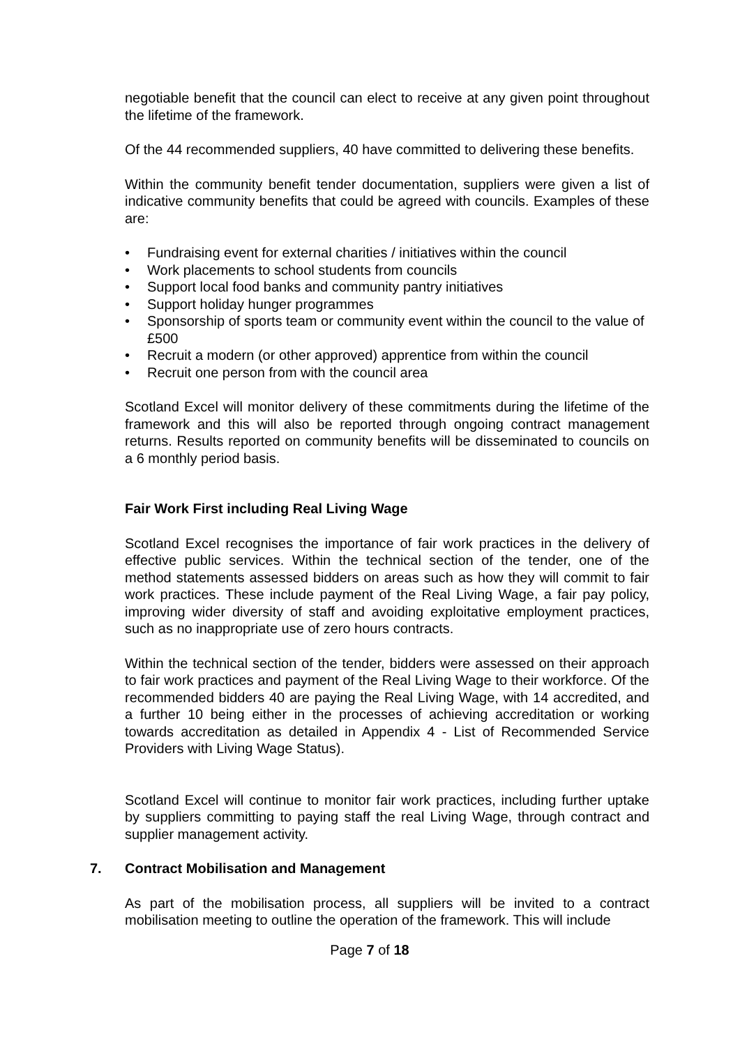negotiable benefit that the council can elect to receive at any given point throughout the lifetime of the framework.
Of the 44 recommended suppliers, 40 have committed to delivering these benefits.
Within the community benefit tender documentation, suppliers were given a list of indicative community benefits that could be agreed with councils. Examples of these are:
• Fundraising event for external charities / initiatives within the council
• Work placements to school students from councils
• Support local food banks and community pantry initiatives
• Support holiday hunger programmes
• Sponsorship of sports team or community event within the council to the value of £500
• Recruit a modern (or other approved) apprentice from within the council
• Recruit one person from with the council area
Scotland Excel will monitor delivery of these commitments during the lifetime of the framework and this will also be reported through ongoing contract management returns. Results reported on community benefits will be disseminated to councils on a 6 monthly period basis.
Fair Work First including Real Living Wage
Scotland Excel recognises the importance of fair work practices in the delivery of effective public services. Within the technical section of the tender, one of the method statements assessed bidders on areas such as how they will commit to fair work practices. These include payment of the Real Living Wage, a fair pay policy, improving wider diversity of staff and avoiding exploitative employment practices, such as no inappropriate use of zero hours contracts.
Within the technical section of the tender, bidders were assessed on their approach to fair work practices and payment of the Real Living Wage to their workforce. Of the recommended bidders 40 are paying the Real Living Wage, with 14 accredited, and a further 10 being either in the processes of achieving accreditation or working towards accreditation as detailed in Appendix 4 - List of Recommended Service Providers with Living Wage Status).
Scotland Excel will continue to monitor fair work practices, including further uptake by suppliers committing to paying staff the real Living Wage, through contract and supplier management activity.
7. Contract Mobilisation and Management
As part of the mobilisation process, all suppliers will be invited to a contract mobilisation meeting to outline the operation of the framework. This will include
Page 7 of 18